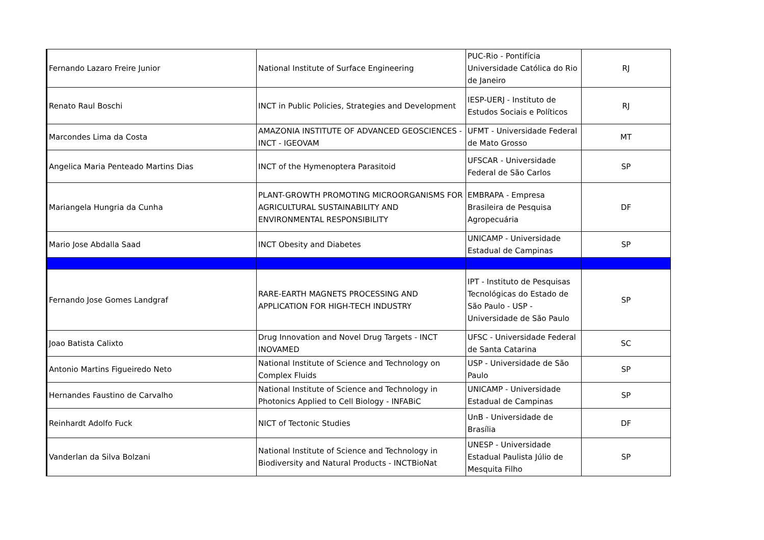| Fernando Lazaro Freire Junior | National Institute of Surface Engineering | PUC-Rio - Pontifícia Universidade Católica do Rio de Janeiro | RJ |
| Renato Raul Boschi | INCT in Public Policies, Strategies and Development | IESP-UERJ - Instituto de Estudos Sociais e Políticos | RJ |
| Marcondes Lima da Costa | AMAZONIA INSTITUTE OF ADVANCED GEOSCIENCES - INCT - IGEOVAM | UFMT - Universidade Federal de Mato Grosso | MT |
| Angelica Maria Penteado Martins Dias | INCT of the Hymenoptera Parasitoid | UFSCAR - Universidade Federal de São Carlos | SP |
| Mariangela Hungria da Cunha | PLANT-GROWTH PROMOTING MICROORGANISMS FOR AGRICULTURAL SUSTAINABILITY AND ENVIRONMENTAL RESPONSIBILITY | EMBRAPA - Empresa Brasileira de Pesquisa Agropecuária | DF |
| Mario Jose Abdalla Saad | INCT Obesity and Diabetes | UNICAMP - Universidade Estadual de Campinas | SP |
| Fernando Jose Gomes Landgraf | RARE-EARTH MAGNETS PROCESSING AND APPLICATION FOR HIGH-TECH INDUSTRY | IPT - Instituto de Pesquisas Tecnológicas do Estado de São Paulo - USP - Universidade de São Paulo | SP |
| Joao Batista Calixto | Drug Innovation and Novel Drug Targets - INCT INOVAMED | UFSC - Universidade Federal de Santa Catarina | SC |
| Antonio Martins Figueiredo Neto | National Institute of Science and Technology on Complex Fluids | USP - Universidade de São Paulo | SP |
| Hernandes Faustino de Carvalho | National Institute of Science and Technology in Photonics Applied to Cell Biology - INFABiC | UNICAMP - Universidade Estadual de Campinas | SP |
| Reinhardt Adolfo Fuck | NICT of Tectonic Studies | UnB - Universidade de Brasília | DF |
| Vanderlan da Silva Bolzani | National Institute of Science and Technology in Biodiversity and Natural Products - INCTBioNat | UNESP - Universidade Estadual Paulista Júlio de Mesquita Filho | SP |